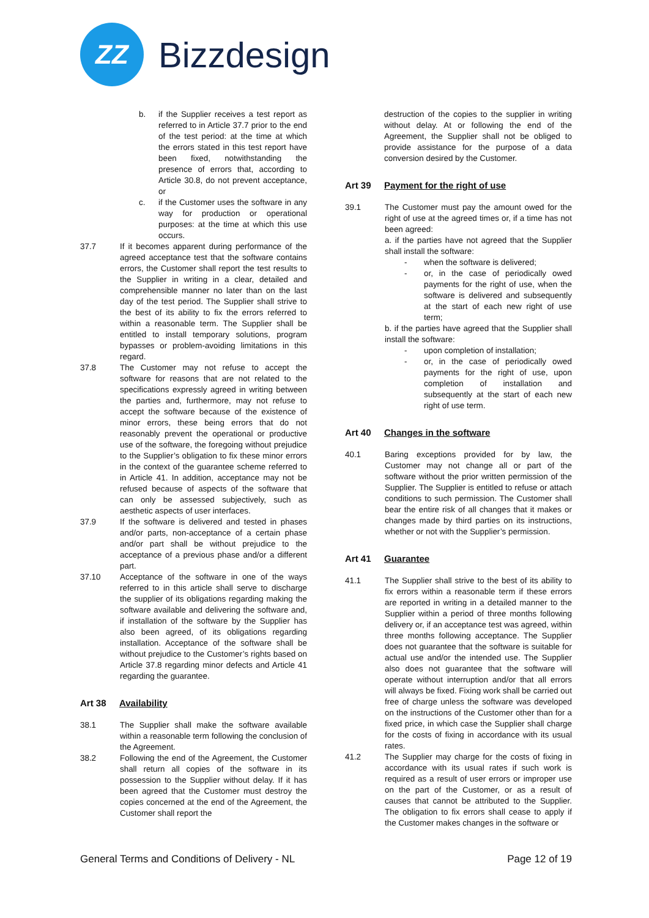ZZ
Bizzdesign
b. if the Supplier receives a test report as referred to in Article 37.7 prior to the end of the test period: at the time at which the errors stated in this test report have been fixed, notwithstanding the presence of errors that, according to Article 30.8, do not prevent acceptance, or
c. if the Customer uses the software in any way for production or operational purposes: at the time at which this use occurs.
37.7 If it becomes apparent during performance of the agreed acceptance test that the software contains errors, the Customer shall report the test results to the Supplier in writing in a clear, detailed and comprehensible manner no later than on the last day of the test period. The Supplier shall strive to the best of its ability to fix the errors referred to within a reasonable term. The Supplier shall be entitled to install temporary solutions, program bypasses or problem-avoiding limitations in this regard.
37.8 The Customer may not refuse to accept the software for reasons that are not related to the specifications expressly agreed in writing between the parties and, furthermore, may not refuse to accept the software because of the existence of minor errors, these being errors that do not reasonably prevent the operational or productive use of the software, the foregoing without prejudice to the Supplier’s obligation to fix these minor errors in the context of the guarantee scheme referred to in Article 41. In addition, acceptance may not be refused because of aspects of the software that can only be assessed subjectively, such as aesthetic aspects of user interfaces.
37.9 If the software is delivered and tested in phases and/or parts, non-acceptance of a certain phase and/or part shall be without prejudice to the acceptance of a previous phase and/or a different part.
37.10 Acceptance of the software in one of the ways referred to in this article shall serve to discharge the supplier of its obligations regarding making the software available and delivering the software and, if installation of the software by the Supplier has also been agreed, of its obligations regarding installation. Acceptance of the software shall be without prejudice to the Customer’s rights based on Article 37.8 regarding minor defects and Article 41 regarding the guarantee.
Art 38 Availability
38.1 The Supplier shall make the software available within a reasonable term following the conclusion of the Agreement.
38.2 Following the end of the Agreement, the Customer shall return all copies of the software in its possession to the Supplier without delay. If it has been agreed that the Customer must destroy the copies concerned at the end of the Agreement, the Customer shall report the
destruction of the copies to the supplier in writing without delay. At or following the end of the Agreement, the Supplier shall not be obliged to provide assistance for the purpose of a data conversion desired by the Customer.
Art 39 Payment for the right of use
39.1 The Customer must pay the amount owed for the right of use at the agreed times or, if a time has not been agreed:
a. if the parties have not agreed that the Supplier shall install the software:
- when the software is delivered;
- or, in the case of periodically owed payments for the right of use, when the software is delivered and subsequently at the start of each new right of use term;
b. if the parties have agreed that the Supplier shall install the software:
- upon completion of installation;
- or, in the case of periodically owed payments for the right of use, upon completion of installation and subsequently at the start of each new right of use term.
Art 40 Changes in the software
40.1 Baring exceptions provided for by law, the Customer may not change all or part of the software without the prior written permission of the Supplier. The Supplier is entitled to refuse or attach conditions to such permission. The Customer shall bear the entire risk of all changes that it makes or changes made by third parties on its instructions, whether or not with the Supplier’s permission.
Art 41 Guarantee
41.1 The Supplier shall strive to the best of its ability to fix errors within a reasonable term if these errors are reported in writing in a detailed manner to the Supplier within a period of three months following delivery or, if an acceptance test was agreed, within three months following acceptance. The Supplier does not guarantee that the software is suitable for actual use and/or the intended use. The Supplier also does not guarantee that the software will operate without interruption and/or that all errors will always be fixed. Fixing work shall be carried out free of charge unless the software was developed on the instructions of the Customer other than for a fixed price, in which case the Supplier shall charge for the costs of fixing in accordance with its usual rates.
41.2 The Supplier may charge for the costs of fixing in accordance with its usual rates if such work is required as a result of user errors or improper use on the part of the Customer, or as a result of causes that cannot be attributed to the Supplier. The obligation to fix errors shall cease to apply if the Customer makes changes in the software or
General Terms and Conditions of Delivery - NL
Page 12 of 19